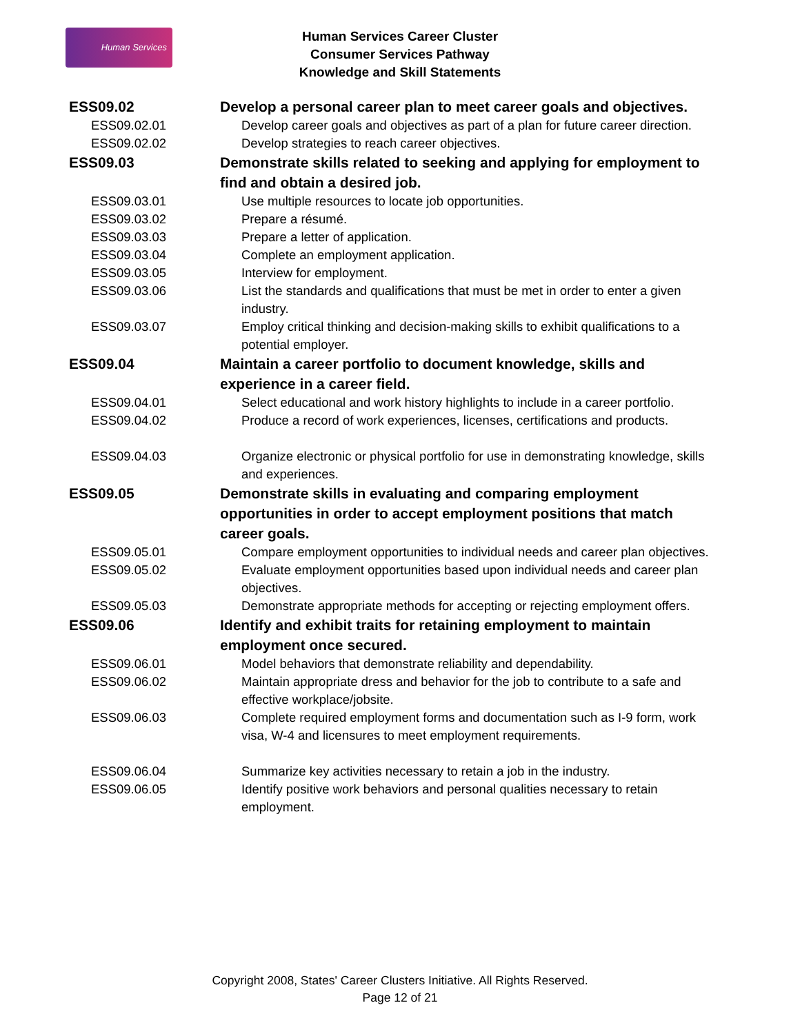Human Services
Human Services Career Cluster
Consumer Services Pathway
Knowledge and Skill Statements
| ESS09.02 | Develop a personal career plan to meet career goals and objectives. |
| ESS09.02.01 | Develop career goals and objectives as part of a plan for future career direction. |
| ESS09.02.02 | Develop strategies to reach career objectives. |
| ESS09.03 | Demonstrate skills related to seeking and applying for employment to find and obtain a desired job. |
| ESS09.03.01 | Use multiple resources to locate job opportunities. |
| ESS09.03.02 | Prepare a résumé. |
| ESS09.03.03 | Prepare a letter of application. |
| ESS09.03.04 | Complete an employment application. |
| ESS09.03.05 | Interview for employment. |
| ESS09.03.06 | List the standards and qualifications that must be met in order to enter a given industry. |
| ESS09.03.07 | Employ critical thinking and decision-making skills to exhibit qualifications to a potential employer. |
| ESS09.04 | Maintain a career portfolio to document knowledge, skills and experience in a career field. |
| ESS09.04.01 | Select educational and work history highlights to include in a career portfolio. |
| ESS09.04.02 | Produce a record of work experiences, licenses, certifications and products. |
| ESS09.04.03 | Organize electronic or physical portfolio for use in demonstrating knowledge, skills and experiences. |
| ESS09.05 | Demonstrate skills in evaluating and comparing employment opportunities in order to accept employment positions that match career goals. |
| ESS09.05.01 | Compare employment opportunities to individual needs and career plan objectives. |
| ESS09.05.02 | Evaluate employment opportunities based upon individual needs and career plan objectives. |
| ESS09.05.03 | Demonstrate appropriate methods for accepting or rejecting employment offers. |
| ESS09.06 | Identify and exhibit traits for retaining employment to maintain employment once secured. |
| ESS09.06.01 | Model behaviors that demonstrate reliability and dependability. |
| ESS09.06.02 | Maintain appropriate dress and behavior for the job to contribute to a safe and effective workplace/jobsite. |
| ESS09.06.03 | Complete required employment forms and documentation such as I-9 form, work visa, W-4 and licensures to meet employment requirements. |
| ESS09.06.04 | Summarize key activities necessary to retain a job in the industry. |
| ESS09.06.05 | Identify positive work behaviors and personal qualities necessary to retain employment. |
Copyright 2008, States' Career Clusters Initiative. All Rights Reserved.
Page 12 of 21